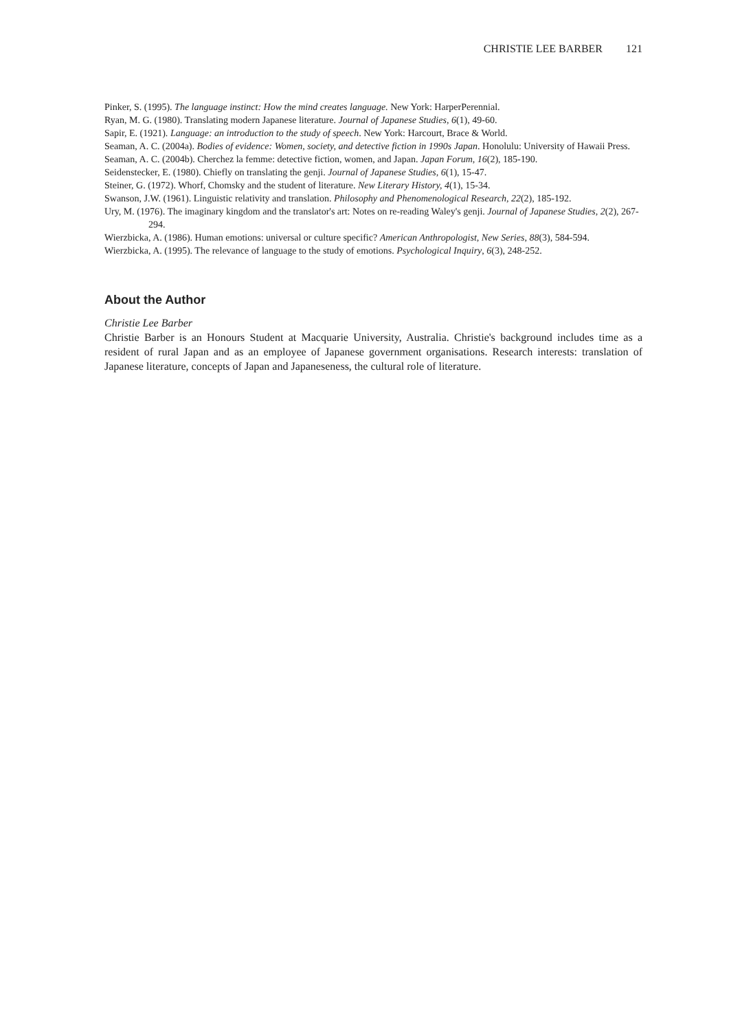CHRISTIE LEE BARBER 121
Pinker, S. (1995). The language instinct: How the mind creates language. New York: HarperPerennial.
Ryan, M. G. (1980). Translating modern Japanese literature. Journal of Japanese Studies, 6(1), 49-60.
Sapir, E. (1921). Language: an introduction to the study of speech. New York: Harcourt, Brace & World.
Seaman, A. C. (2004a). Bodies of evidence: Women, society, and detective fiction in 1990s Japan. Honolulu: University of Hawaii Press.
Seaman, A. C. (2004b). Cherchez la femme: detective fiction, women, and Japan. Japan Forum, 16(2), 185-190.
Seidenstecker, E. (1980). Chiefly on translating the genji. Journal of Japanese Studies, 6(1), 15-47.
Steiner, G. (1972). Whorf, Chomsky and the student of literature. New Literary History, 4(1), 15-34.
Swanson, J.W. (1961). Linguistic relativity and translation. Philosophy and Phenomenological Research, 22(2), 185-192.
Ury, M. (1976). The imaginary kingdom and the translator's art: Notes on re-reading Waley's genji. Journal of Japanese Studies, 2(2), 267-294.
Wierzbicka, A. (1986). Human emotions: universal or culture specific? American Anthropologist, New Series, 88(3), 584-594.
Wierzbicka, A. (1995). The relevance of language to the study of emotions. Psychological Inquiry, 6(3), 248-252.
About the Author
Christie Lee Barber
Christie Barber is an Honours Student at Macquarie University, Australia. Christie's background includes time as a resident of rural Japan and as an employee of Japanese government organisations. Research interests: translation of Japanese literature, concepts of Japan and Japaneseness, the cultural role of literature.